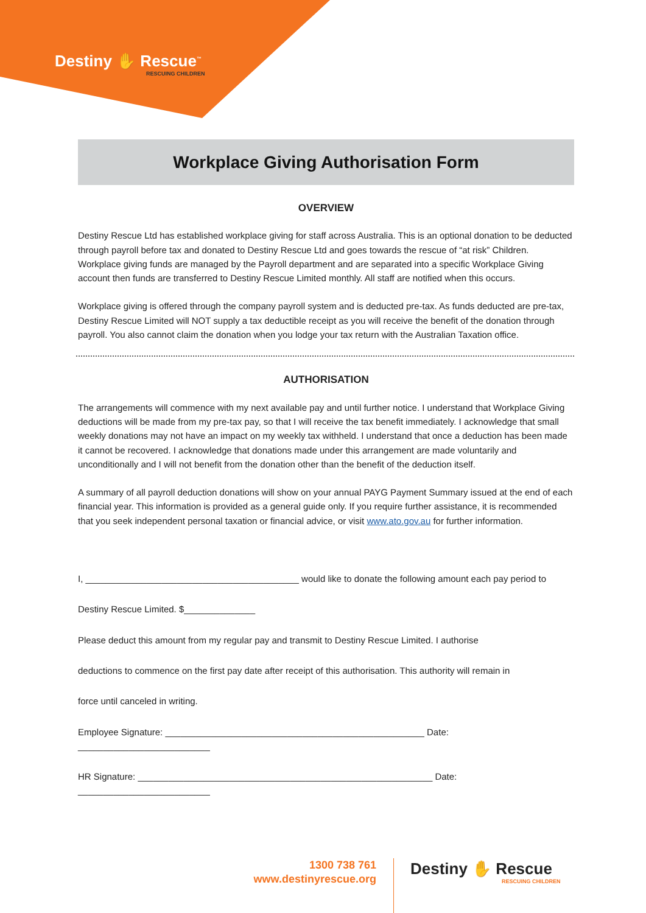Destiny ✋ Rescue<sup>™</sup>
RESCUING CHILDREN
Workplace Giving Authorisation Form
OVERVIEW
Destiny Rescue Ltd has established workplace giving for staff across Australia. This is an optional donation to be deducted through payroll before tax and donated to Destiny Rescue Ltd and goes towards the rescue of “at risk” Children. Workplace giving funds are managed by the Payroll department and are separated into a specific Workplace Giving account then funds are transferred to Destiny Rescue Limited monthly. All staff are notified when this occurs.
Workplace giving is offered through the company payroll system and is deducted pre-tax. As funds deducted are pre-tax, Destiny Rescue Limited will NOT supply a tax deductible receipt as you will receive the benefit of the donation through payroll. You also cannot claim the donation when you lodge your tax return with the Australian Taxation office.
AUTHORISATION
The arrangements will commence with my next available pay and until further notice. I understand that Workplace Giving deductions will be made from my pre-tax pay, so that I will receive the tax benefit immediately. I acknowledge that small weekly donations may not have an impact on my weekly tax withheld. I understand that once a deduction has been made it cannot be recovered. I acknowledge that donations made under this arrangement are made voluntarily and unconditionally and I will not benefit from the donation other than the benefit of the deduction itself.
A summary of all payroll deduction donations will show on your annual PAYG Payment Summary issued at the end of each financial year. This information is provided as a general guide only. If you require further assistance, it is recommended that you seek independent personal taxation or financial advice, or visit www.ato.gov.au for further information.
I, __________________________________________ would like to donate the following amount each pay period to
Destiny Rescue Limited. $______________
Please deduct this amount from my regular pay and transmit to Destiny Rescue Limited. I authorise
deductions to commence on the first pay date after receipt of this authorisation. This authority will remain in
force until canceled in writing.
Employee Signature: ___________________________________________________ Date: __________________________
HR Signature: __________________________________________________________ Date: __________________________
1300 738 761
www.destinyrescue.org
Destiny ✋ Rescue
RESCUING CHILDREN